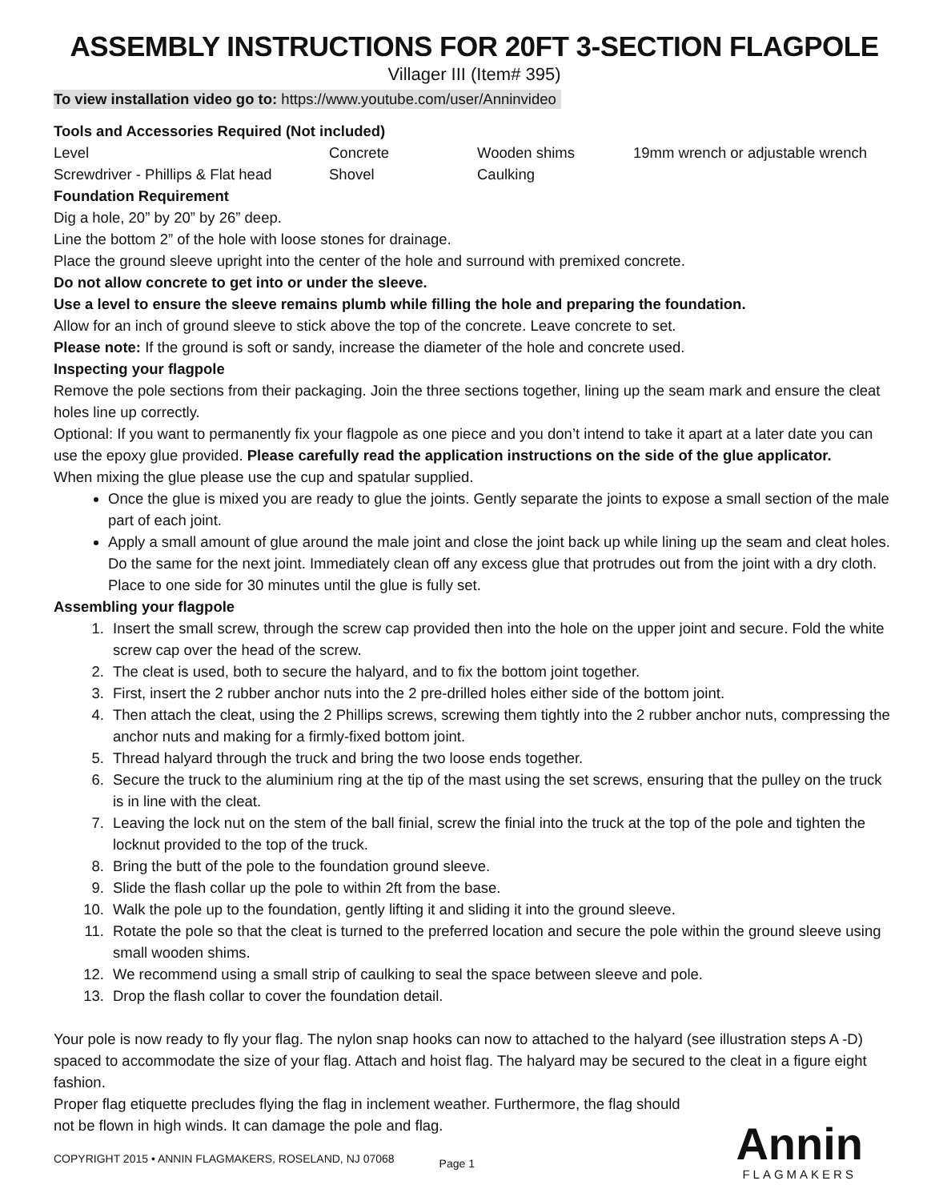ASSEMBLY INSTRUCTIONS FOR 20FT 3-SECTION FLAGPOLE
Villager III (Item# 395)
To view installation video go to: https://www.youtube.com/user/Anninvideo
Tools and Accessories Required (Not included)
Level Concrete Wooden shims 19mm wrench or adjustable wrench Screwdriver - Phillips & Flat head Shovel Caulking
Foundation Requirement
Dig a hole, 20” by 20” by 26” deep.
Line the bottom 2” of the hole with loose stones for drainage.
Place the ground sleeve upright into the center of the hole and surround with premixed concrete.
Do not allow concrete to get into or under the sleeve.
Use a level to ensure the sleeve remains plumb while filling the hole and preparing the foundation.
Allow for an inch of ground sleeve to stick above the top of the concrete. Leave concrete to set.
Please note: If the ground is soft or sandy, increase the diameter of the hole and concrete used.
Inspecting your flagpole
Remove the pole sections from their packaging. Join the three sections together, lining up the seam mark and ensure the cleat holes line up correctly.
Optional: If you want to permanently fix your flagpole as one piece and you don’t intend to take it apart at a later date you can use the epoxy glue provided. Please carefully read the application instructions on the side of the glue applicator.
When mixing the glue please use the cup and spatular supplied.
Once the glue is mixed you are ready to glue the joints. Gently separate the joints to expose a small section of the male part of each joint.
Apply a small amount of glue around the male joint and close the joint back up while lining up the seam and cleat holes. Do the same for the next joint. Immediately clean off any excess glue that protrudes out from the joint with a dry cloth. Place to one side for 30 minutes until the glue is fully set.
Assembling your flagpole
1. Insert the small screw, through the screw cap provided then into the hole on the upper joint and secure. Fold the white screw cap over the head of the screw.
2. The cleat is used, both to secure the halyard, and to fix the bottom joint together.
3. First, insert the 2 rubber anchor nuts into the 2 pre-drilled holes either side of the bottom joint.
4. Then attach the cleat, using the 2 Phillips screws, screwing them tightly into the 2 rubber anchor nuts, compressing the anchor nuts and making for a firmly-fixed bottom joint.
5. Thread halyard through the truck and bring the two loose ends together.
6. Secure the truck to the aluminium ring at the tip of the mast using the set screws, ensuring that the pulley on the truck is in line with the cleat.
7. Leaving the lock nut on the stem of the ball finial, screw the finial into the truck at the top of the pole and tighten the locknut provided to the top of the truck.
8. Bring the butt of the pole to the foundation ground sleeve.
9. Slide the flash collar up the pole to within 2ft from the base.
10. Walk the pole up to the foundation, gently lifting it and sliding it into the ground sleeve.
11. Rotate the pole so that the cleat is turned to the preferred location and secure the pole within the ground sleeve using small wooden shims.
12. We recommend using a small strip of caulking to seal the space between sleeve and pole.
13. Drop the flash collar to cover the foundation detail.
Your pole is now ready to fly your flag. The nylon snap hooks can now to attached to the halyard (see illustration steps A -D) spaced to accommodate the size of your flag. Attach and hoist flag. The halyard may be secured to the cleat in a figure eight fashion.
Proper flag etiquette precludes flying the flag in inclement weather. Furthermore, the flag should not be flown in high winds. It can damage the pole and flag.
COPYRIGHT 2015 • ANNIN FLAGMAKERS, ROSELAND, NJ 07068 Page 1
Annin
FLAGMAKERS